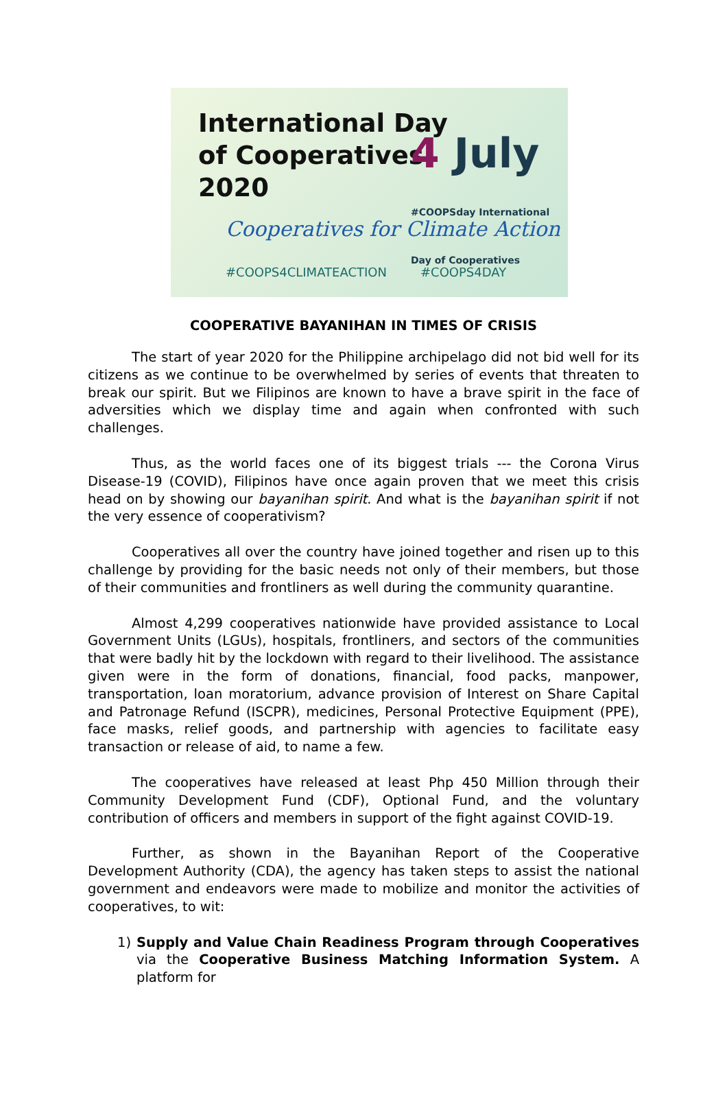International Day
of Cooperatives
2020
4 July #COOPSday International Day of Cooperatives
Cooperatives for Climate Action
#COOPS4CLIMATEACTION #COOPS4DAY
COOPERATIVE BAYANIHAN IN TIMES OF CRISIS
The start of year 2020 for the Philippine archipelago did not bid well for its citizens as we continue to be overwhelmed by series of events that threaten to break our spirit. But we Filipinos are known to have a brave spirit in the face of adversities which we display time and again when confronted with such challenges.
Thus, as the world faces one of its biggest trials --- the Corona Virus Disease-19 (COVID), Filipinos have once again proven that we meet this crisis head on by showing our bayanihan spirit. And what is the bayanihan spirit if not the very essence of cooperativism?
Cooperatives all over the country have joined together and risen up to this challenge by providing for the basic needs not only of their members, but those of their communities and frontliners as well during the community quarantine.
Almost 4,299 cooperatives nationwide have provided assistance to Local Government Units (LGUs), hospitals, frontliners, and sectors of the communities that were badly hit by the lockdown with regard to their livelihood. The assistance given were in the form of donations, financial, food packs, manpower, transportation, loan moratorium, advance provision of Interest on Share Capital and Patronage Refund (ISCPR), medicines, Personal Protective Equipment (PPE), face masks, relief goods, and partnership with agencies to facilitate easy transaction or release of aid, to name a few.
The cooperatives have released at least Php 450 Million through their Community Development Fund (CDF), Optional Fund, and the voluntary contribution of officers and members in support of the fight against COVID-19.
Further, as shown in the Bayanihan Report of the Cooperative Development Authority (CDA), the agency has taken steps to assist the national government and endeavors were made to mobilize and monitor the activities of cooperatives, to wit:
1) Supply and Value Chain Readiness Program through Cooperatives via the Cooperative Business Matching Information System. A platform for